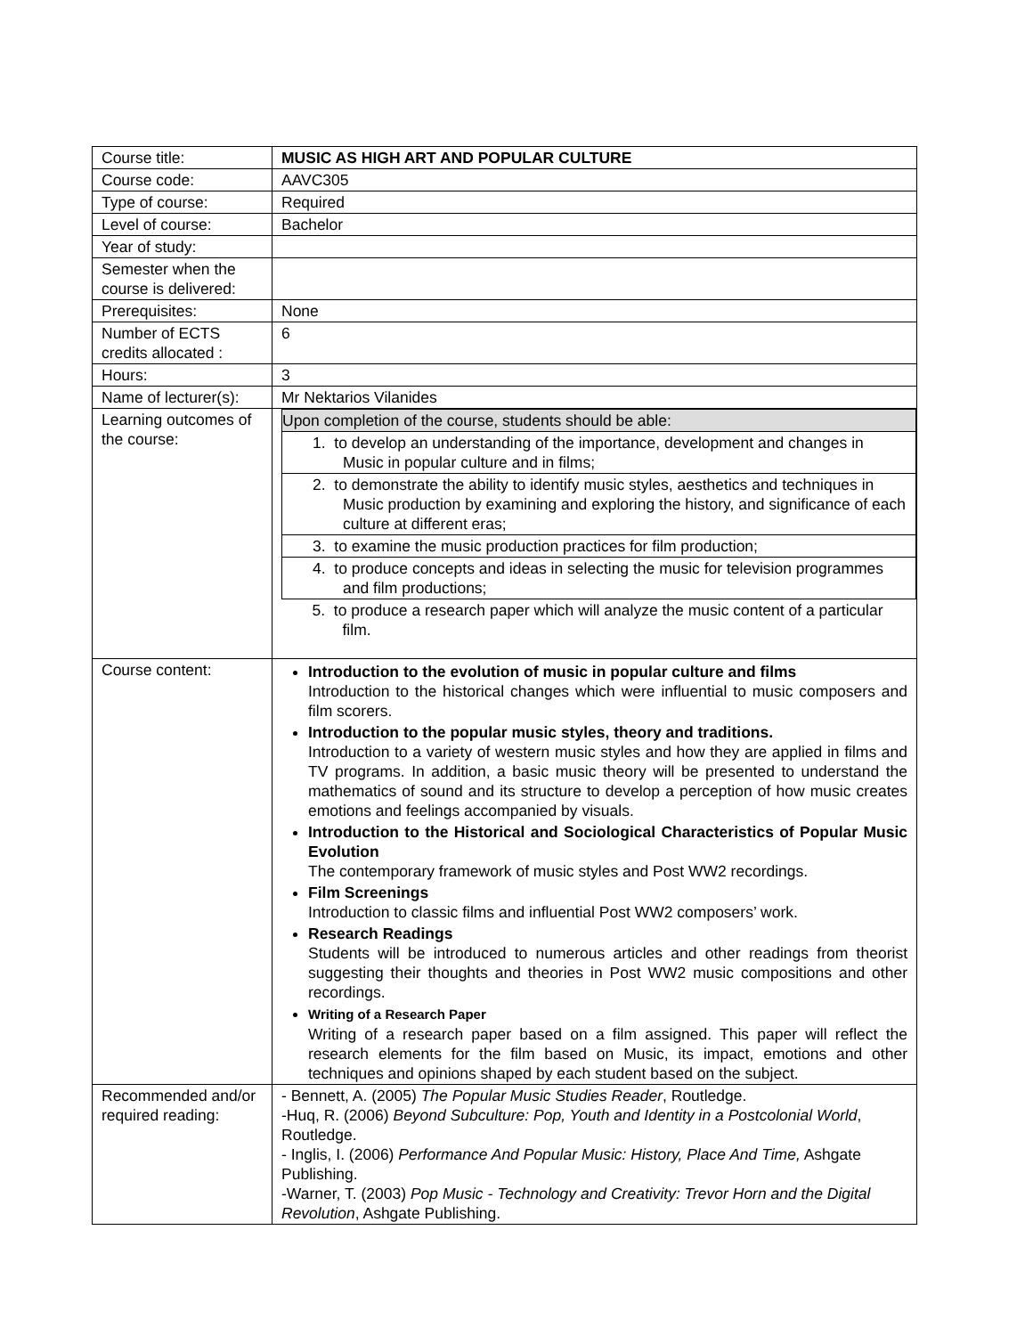| Course title: | MUSIC AS HIGH ART AND POPULAR CULTURE |
| Course code: | AAVC305 |
| Type of course: | Required |
| Level of course: | Bachelor |
| Year of study: | |
| Semester when the course is delivered: | |
| Prerequisites: | None |
| Number of ECTS credits allocated : | 6 |
| Hours: | 3 |
| Name of lecturer(s): | Mr Nektarios Vilanides |
| Learning outcomes of the course: | / Upon completion of the course, students should be able: / / 1. to develop an understanding of the importance, development and changes in Music in popular culture and in films; / / 2. to demonstrate the ability to identify music styles, aesthetics and techniques in Music production by examining and exploring the history, and significance of each culture at different eras; / / 3. to examine the music production practices for film production; / / 4. to produce concepts and ideas in selecting the music for television programmes and film productions; / / 5. to produce a research paper which will analyze the music content of a particular film. / |
| Course content: | Introduction to the evolution of music in popular culture and films Introduction to the historical changes which were influential to music composers and film scorers. Introduction to the popular music styles, theory and traditions. Introduction to a variety of western music styles and how they are applied in films and TV programs. In addition, a basic music theory will be presented to understand the mathematics of sound and its structure to develop a perception of how music creates emotions and feelings accompanied by visuals. Introduction to the Historical and Sociological Characteristics of Popular Music Evolution The contemporary framework of music styles and Post WW2 recordings. Film Screenings Introduction to classic films and influential Post WW2 composers’ work. Research Readings Students will be introduced to numerous articles and other readings from theorist suggesting their thoughts and theories in Post WW2 music compositions and other recordings. Writing of a Research Paper Writing of a research paper based on a film assigned. This paper will reflect the research elements for the film based on Music, its impact, emotions and other techniques and opinions shaped by each student based on the subject. |
| Recommended and/or required reading: | - Bennett, A. (2005) The Popular Music Studies Reader , Routledge. -Huq, R. (2006) Beyond Subculture: Pop, Youth and Identity in a Postcolonial World , Routledge. - Inglis, I. (2006) Performance And Popular Music: History, Place And Time, Ashgate Publishing. -Warner, T. (2003) Pop Music - Technology and Creativity: Trevor Horn and the Digital Revolution , Ashgate Publishing. |